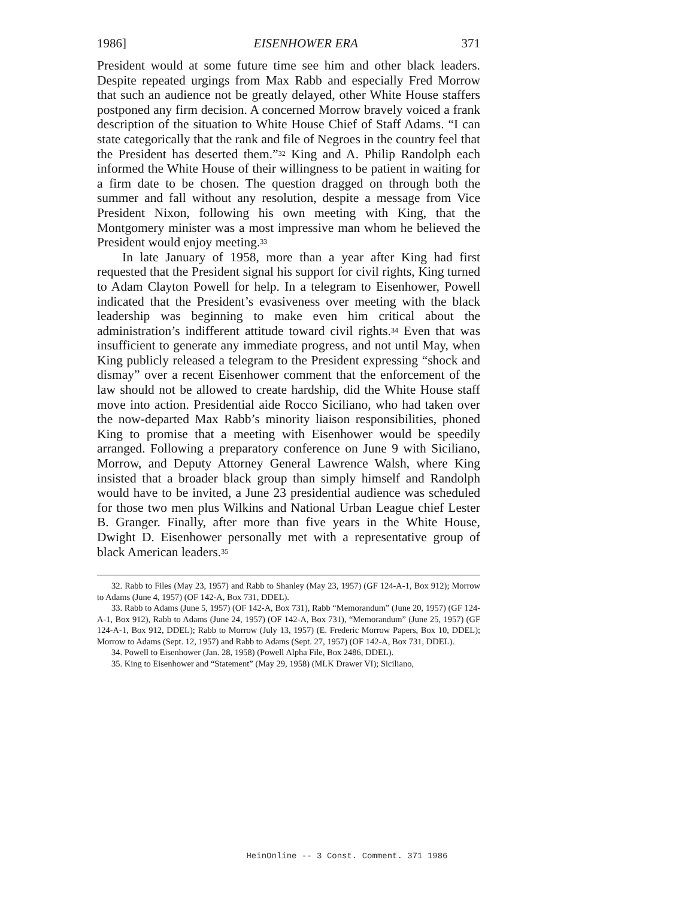1986] EISENHOWER ERA 371
President would at some future time see him and other black leaders. Despite repeated urgings from Max Rabb and especially Fred Morrow that such an audience not be greatly delayed, other White House staffers postponed any firm decision. A concerned Morrow bravely voiced a frank description of the situation to White House Chief of Staff Adams. “I can state categorically that the rank and file of Negroes in the country feel that the President has deserted them.”<sup>32</sup> King and A. Philip Randolph each informed the White House of their willingness to be patient in waiting for a firm date to be chosen. The question dragged on through both the summer and fall without any resolution, despite a message from Vice President Nixon, following his own meeting with King, that the Montgomery minister was a most impressive man whom he believed the President would enjoy meeting.<sup>33</sup>
In late January of 1958, more than a year after King had first requested that the President signal his support for civil rights, King turned to Adam Clayton Powell for help. In a telegram to Eisenhower, Powell indicated that the President’s evasiveness over meeting with the black leadership was beginning to make even him critical about the administration’s indifferent attitude toward civil rights.<sup>34</sup> Even that was insufficient to generate any immediate progress, and not until May, when King publicly released a telegram to the President expressing “shock and dismay” over a recent Eisenhower comment that the enforcement of the law should not be allowed to create hardship, did the White House staff move into action. Presidential aide Rocco Siciliano, who had taken over the now-departed Max Rabb’s minority liaison responsibilities, phoned King to promise that a meeting with Eisenhower would be speedily arranged. Following a preparatory conference on June 9 with Siciliano, Morrow, and Deputy Attorney General Lawrence Walsh, where King insisted that a broader black group than simply himself and Randolph would have to be invited, a June 23 presidential audience was scheduled for those two men plus Wilkins and National Urban League chief Lester B. Granger. Finally, after more than five years in the White House, Dwight D. Eisenhower personally met with a representative group of black American leaders.<sup>35</sup>
32. Rabb to Files (May 23, 1957) and Rabb to Shanley (May 23, 1957) (GF 124-A-1, Box 912); Morrow to Adams (June 4, 1957) (OF 142-A, Box 731, DDEL).
33. Rabb to Adams (June 5, 1957) (OF 142-A, Box 731), Rabb “Memorandum” (June 20, 1957) (GF 124-A-1, Box 912), Rabb to Adams (June 24, 1957) (OF 142-A, Box 731), “Memorandum” (June 25, 1957) (GF 124-A-1, Box 912, DDEL); Rabb to Morrow (July 13, 1957) (E. Frederic Morrow Papers, Box 10, DDEL); Morrow to Adams (Sept. 12, 1957) and Rabb to Adams (Sept. 27, 1957) (OF 142-A, Box 731, DDEL).
34. Powell to Eisenhower (Jan. 28, 1958) (Powell Alpha File, Box 2486, DDEL).
35. King to Eisenhower and “Statement” (May 29, 1958) (MLK Drawer VI); Siciliano,
HeinOnline -- 3 Const. Comment. 371 1986